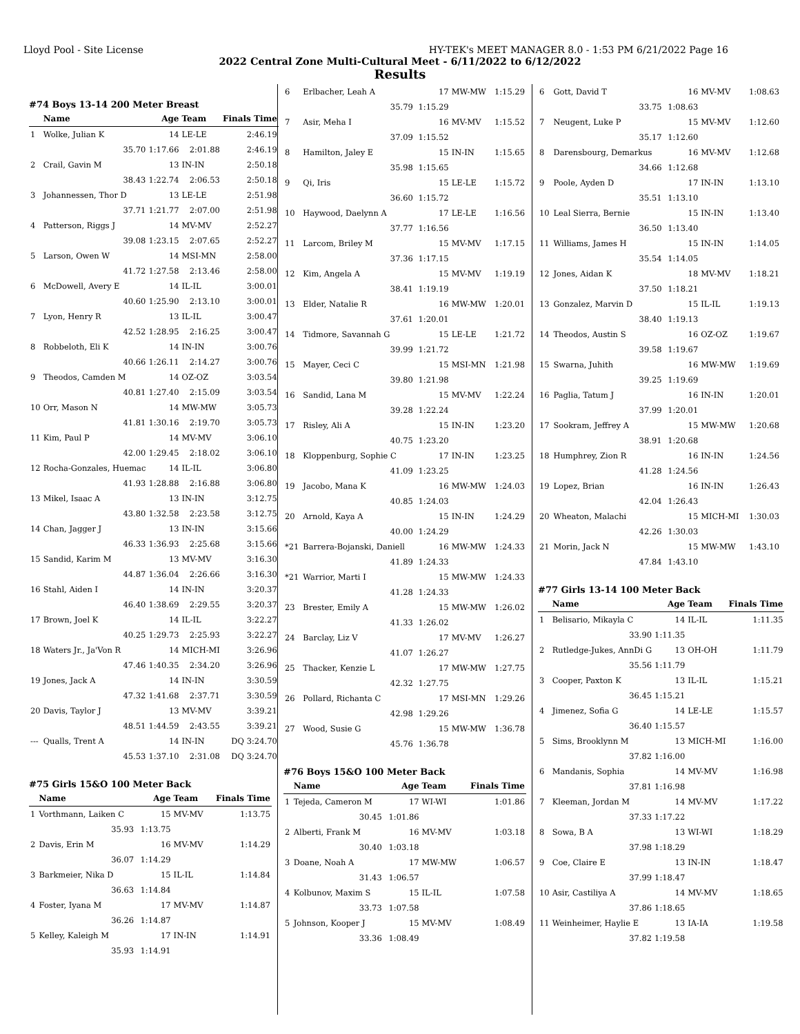Lloyd Pool - Site License HY-TEK's MEET MANAGER 8.0 - 1:53 PM 6/21/2022 Page 16
2022 Central Zone Multi-Cultural Meet - 6/11/2022 to 6/12/2022
Results
#74 Boys 13-14 200 Meter Breast
| | Name | Age | Team | Finals Time |
| --- | --- | --- | --- | --- |
| 1 | Wolke, Julian K | 14 | LE-LE | 2:46.19 |
| | 35.70 | 1:17.66 | 2:01.88 | 2:46.19 |
| 2 | Crail, Gavin M | 13 | IN-IN | 2:50.18 |
| | 38.43 | 1:22.74 | 2:06.53 | 2:50.18 |
| 3 | Johannessen, Thor D | 13 | LE-LE | 2:51.98 |
| | 37.71 | 1:21.77 | 2:07.00 | 2:51.98 |
| 4 | Patterson, Riggs J | 14 | MV-MV | 2:52.27 |
| | 39.08 | 1:23.15 | 2:07.65 | 2:52.27 |
| 5 | Larson, Owen W | 14 | MSI-MN | 2:58.00 |
| | 41.72 | 1:27.58 | 2:13.46 | 2:58.00 |
| 6 | McDowell, Avery E | 14 | IL-IL | 3:00.01 |
| | 40.60 | 1:25.90 | 2:13.10 | 3:00.01 |
| 7 | Lyon, Henry R | 13 | IL-IL | 3:00.47 |
| | 42.52 | 1:28.95 | 2:16.25 | 3:00.47 |
| 8 | Robbeloth, Eli K | 14 | IN-IN | 3:00.76 |
| | 40.66 | 1:26.11 | 2:14.27 | 3:00.76 |
| 9 | Theodos, Camden M | 14 | OZ-OZ | 3:03.54 |
| | 40.81 | 1:27.40 | 2:15.09 | 3:03.54 |
| 10 | Orr, Mason N | 14 | MW-MW | 3:05.73 |
| | 41.81 | 1:30.16 | 2:19.70 | 3:05.73 |
| 11 | Kim, Paul P | 14 | MV-MV | 3:06.10 |
| | 42.00 | 1:29.45 | 2:18.02 | 3:06.10 |
| 12 | Rocha-Gonzales, Huemac | 14 | IL-IL | 3:06.80 |
| | 41.93 | 1:28.88 | 2:16.88 | 3:06.80 |
| 13 | Mikel, Isaac A | 13 | IN-IN | 3:12.75 |
| | 43.80 | 1:32.58 | 2:23.58 | 3:12.75 |
| 14 | Chan, Jagger J | 13 | IN-IN | 3:15.66 |
| | 46.33 | 1:36.93 | 2:25.68 | 3:15.66 |
| 15 | Sandid, Karim M | 13 | MV-MV | 3:16.30 |
| | 44.87 | 1:36.04 | 2:26.66 | 3:16.30 |
| 16 | Stahl, Aiden I | 14 | IN-IN | 3:20.37 |
| | 46.40 | 1:38.69 | 2:29.55 | 3:20.37 |
| 17 | Brown, Joel K | 14 | IL-IL | 3:22.27 |
| | 40.25 | 1:29.73 | 2:25.93 | 3:22.27 |
| 18 | Waters Jr., Ja'Von R | 14 | MICH-MI | 3:26.96 |
| | 47.46 | 1:40.35 | 2:34.20 | 3:26.96 |
| 19 | Jones, Jack A | 14 | IN-IN | 3:30.59 |
| | 47.32 | 1:41.68 | 2:37.71 | 3:30.59 |
| 20 | Davis, Taylor J | 13 | MV-MV | 3:39.21 |
| | 48.51 | 1:44.59 | 2:43.55 | 3:39.21 |
| --- | Qualls, Trent A | 14 | IN-IN | DQ 3:24.70 |
| | 45.53 | 1:37.10 | 2:31.08 | DQ 3:24.70 |
#75 Girls 15&O 100 Meter Back
| | Name | Age | Team | Finals Time |
| --- | --- | --- | --- | --- |
| 1 | Vorthmann, Laiken C | 15 | MV-MV | 1:13.75 |
| | 35.93 | 1:13.75 | | |
| 2 | Davis, Erin M | 16 | MV-MV | 1:14.29 |
| | 36.07 | 1:14.29 | | |
| 3 | Barkmeier, Nika D | 15 | IL-IL | 1:14.84 |
| | 36.63 | 1:14.84 | | |
| 4 | Foster, Iyana M | 17 | MV-MV | 1:14.87 |
| | 36.26 | 1:14.87 | | |
| 5 | Kelley, Kaleigh M | 17 | IN-IN | 1:14.91 |
| | 35.93 | 1:14.91 | | |
| 6 | Erlbacher, Leah A | 17 | MW-MW | 1:15.29 |
| | 35.79 | 1:15.29 | | |
| 7 | Asir, Meha I | 16 | MV-MV | 1:15.52 |
| | 37.09 | 1:15.52 | | |
| 8 | Hamilton, Jaley E | 15 | IN-IN | 1:15.65 |
| | 35.98 | 1:15.65 | | |
| 9 | Qi, Iris | 15 | LE-LE | 1:15.72 |
| | 36.60 | 1:15.72 | | |
| 10 | Haywood, Daelynn A | 17 | LE-LE | 1:16.56 |
| | 37.77 | 1:16.56 | | |
| 11 | Larcom, Briley M | 15 | MV-MV | 1:17.15 |
| | 37.36 | 1:17.15 | | |
| 12 | Kim, Angela A | 15 | MV-MV | 1:19.19 |
| | 38.41 | 1:19.19 | | |
| 13 | Elder, Natalie R | 16 | MW-MW | 1:20.01 |
| | 37.61 | 1:20.01 | | |
| 14 | Tidmore, Savannah G | 15 | LE-LE | 1:21.72 |
| | 39.99 | 1:21.72 | | |
| 15 | Mayer, Ceci C | 15 | MSI-MN | 1:21.98 |
| | 39.80 | 1:21.98 | | |
| 16 | Sandid, Lana M | 15 | MV-MV | 1:22.24 |
| | 39.28 | 1:22.24 | | |
| 17 | Risley, Ali A | 15 | IN-IN | 1:23.20 |
| | 40.75 | 1:23.20 | | |
| 18 | Kloppenburg, Sophie C | 17 | IN-IN | 1:23.25 |
| | 41.09 | 1:23.25 | | |
| 19 | Jacobo, Mana K | 16 | MW-MW | 1:24.03 |
| | 40.85 | 1:24.03 | | |
| 20 | Arnold, Kaya A | 15 | IN-IN | 1:24.29 |
| | 40.00 | 1:24.29 | | |
| *21 | Barrera-Bojanski, Daniell | 16 | MW-MW | 1:24.33 |
| | 41.89 | 1:24.33 | | |
| *21 | Warrior, Marti I | 15 | MW-MW | 1:24.33 |
| | 41.28 | 1:24.33 | | |
| 23 | Brester, Emily A | 15 | MW-MW | 1:26.02 |
| | 41.33 | 1:26.02 | | |
| 24 | Barclay, Liz V | 17 | MV-MV | 1:26.27 |
| | 41.07 | 1:26.27 | | |
| 25 | Thacker, Kenzie L | 17 | MW-MW | 1:27.75 |
| | 42.32 | 1:27.75 | | |
| 26 | Pollard, Richanta C | 17 | MSI-MN | 1:29.26 |
| | 42.98 | 1:29.26 | | |
| 27 | Wood, Susie G | 15 | MW-MW | 1:36.78 |
| | 45.76 | 1:36.78 | | |
#76 Boys 15&O 100 Meter Back
| | Name | Age | Team | Finals Time |
| --- | --- | --- | --- | --- |
| 1 | Tejeda, Cameron M | 17 | WI-WI | 1:01.86 |
| | 30.45 | 1:01.86 | | |
| 2 | Alberti, Frank M | 16 | MV-MV | 1:03.18 |
| | 30.40 | 1:03.18 | | |
| 3 | Doane, Noah A | 17 | MW-MW | 1:06.57 |
| | 31.43 | 1:06.57 | | |
| 4 | Kolbunov, Maxim S | 15 | IL-IL | 1:07.58 |
| | 33.73 | 1:07.58 | | |
| 5 | Johnson, Kooper J | 15 | MV-MV | 1:08.49 |
| | 33.36 | 1:08.49 | | |
| 6 | Gott, David T | 16 | MV-MV | 1:08.63 |
| | 33.75 | 1:08.63 | | |
| 7 | Neugent, Luke P | 15 | MV-MV | 1:12.60 |
| | 35.17 | 1:12.60 | | |
| 8 | Darensbourg, Demarkus | 16 | MV-MV | 1:12.68 |
| | 34.66 | 1:12.68 | | |
| 9 | Poole, Ayden D | 17 | IN-IN | 1:13.10 |
| | 35.51 | 1:13.10 | | |
| 10 | Leal Sierra, Bernie | 15 | IN-IN | 1:13.40 |
| | 36.50 | 1:13.40 | | |
| 11 | Williams, James H | 15 | IN-IN | 1:14.05 |
| | 35.54 | 1:14.05 | | |
| 12 | Jones, Aidan K | 18 | MV-MV | 1:18.21 |
| | 37.50 | 1:18.21 | | |
| 13 | Gonzalez, Marvin D | 15 | IL-IL | 1:19.13 |
| | 38.40 | 1:19.13 | | |
| 14 | Theodos, Austin S | 16 | OZ-OZ | 1:19.67 |
| | 39.58 | 1:19.67 | | |
| 15 | Swarna, Juhith | 16 | MW-MW | 1:19.69 |
| | 39.25 | 1:19.69 | | |
| 16 | Paglia, Tatum J | 16 | IN-IN | 1:20.01 |
| | 37.99 | 1:20.01 | | |
| 17 | Sookram, Jeffrey A | 15 | MW-MW | 1:20.68 |
| | 38.91 | 1:20.68 | | |
| 18 | Humphrey, Zion R | 16 | IN-IN | 1:24.56 |
| | 41.28 | 1:24.56 | | |
| 19 | Lopez, Brian | 16 | IN-IN | 1:26.43 |
| | 42.04 | 1:26.43 | | |
| 20 | Wheaton, Malachi | 15 | MICH-MI | 1:30.03 |
| | 42.26 | 1:30.03 | | |
| 21 | Morin, Jack N | 15 | MW-MW | 1:43.10 |
| | 47.84 | 1:43.10 | | |
#77 Girls 13-14 100 Meter Back
| | Name | Age | Team | Finals Time |
| --- | --- | --- | --- | --- |
| 1 | Belisario, Mikayla C | 14 | IL-IL | 1:11.35 |
| | 33.90 | 1:11.35 | | |
| 2 | Rutledge-Jukes, AnnDi G | 13 | OH-OH | 1:11.79 |
| | 35.56 | 1:11.79 | | |
| 3 | Cooper, Paxton K | 13 | IL-IL | 1:15.21 |
| | 36.45 | 1:15.21 | | |
| 4 | Jimenez, Sofia G | 14 | LE-LE | 1:15.57 |
| | 36.40 | 1:15.57 | | |
| 5 | Sims, Brooklynn M | 13 | MICH-MI | 1:16.00 |
| | 37.82 | 1:16.00 | | |
| 6 | Mandanis, Sophia | 14 | MV-MV | 1:16.98 |
| | 37.81 | 1:16.98 | | |
| 7 | Kleeman, Jordan M | 14 | MV-MV | 1:17.22 |
| | 37.33 | 1:17.22 | | |
| 8 | Sowa, B A | 13 | WI-WI | 1:18.29 |
| | 37.98 | 1:18.29 | | |
| 9 | Coe, Claire E | 13 | IN-IN | 1:18.47 |
| | 37.99 | 1:18.47 | | |
| 10 | Asir, Castiliya A | 14 | MV-MV | 1:18.65 |
| | 37.86 | 1:18.65 | | |
| 11 | Weinheimer, Haylie E | 13 | IA-IA | 1:19.58 |
| | 37.82 | 1:19.58 | | |